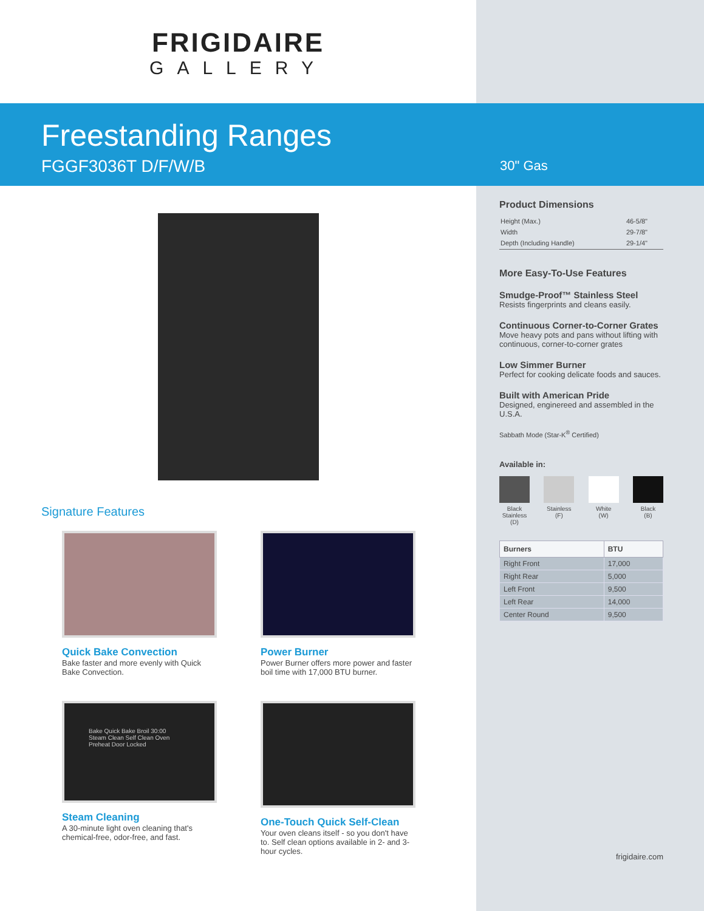FRIGIDAIRE
GALLERY
Freestanding Ranges
FGGF3036T D/F/W/B
30" Gas
Signature Features
Quick Bake Convection
Bake faster and more evenly with Quick Bake Convection.
Power Burner
Power Burner offers more power and faster boil time with 17,000 BTU burner.
Bake Quick Bake Broil 30:00
Steam Clean Self Clean Oven Preheat Door Locked
Steam Cleaning
A 30-minute light oven cleaning that's chemical-free, odor-free, and fast.
One-Touch Quick Self-Clean
Your oven cleans itself - so you don't have to. Self clean options available in 2- and 3-hour cycles.
Product Dimensions
| Height (Max.) | 46-5/8" |
| Width | 29-7/8" |
| Depth (Including Handle) | 29-1/4" |
More Easy-To-Use Features
Smudge-Proof™ Stainless Steel
Resists fingerprints and cleans easily.
Continuous Corner-to-Corner Grates
Move heavy pots and pans without lifting with continuous, corner-to-corner grates
Low Simmer Burner
Perfect for cooking delicate foods and sauces.
Built with American Pride
Designed, enginereed and assembled in the U.S.A.
Sabbath Mode (Star-K<sup>®</sup> Certified)
Available in:
Black
Stainless
(D)
Stainless
(F)
White
(W)
Black
(B)
| Burners | BTU |
| --- | --- |
| Right Front | 17,000 |
| Right Rear | 5,000 |
| Left Front | 9,500 |
| Left Rear | 14,000 |
| Center Round | 9,500 |
frigidaire.com